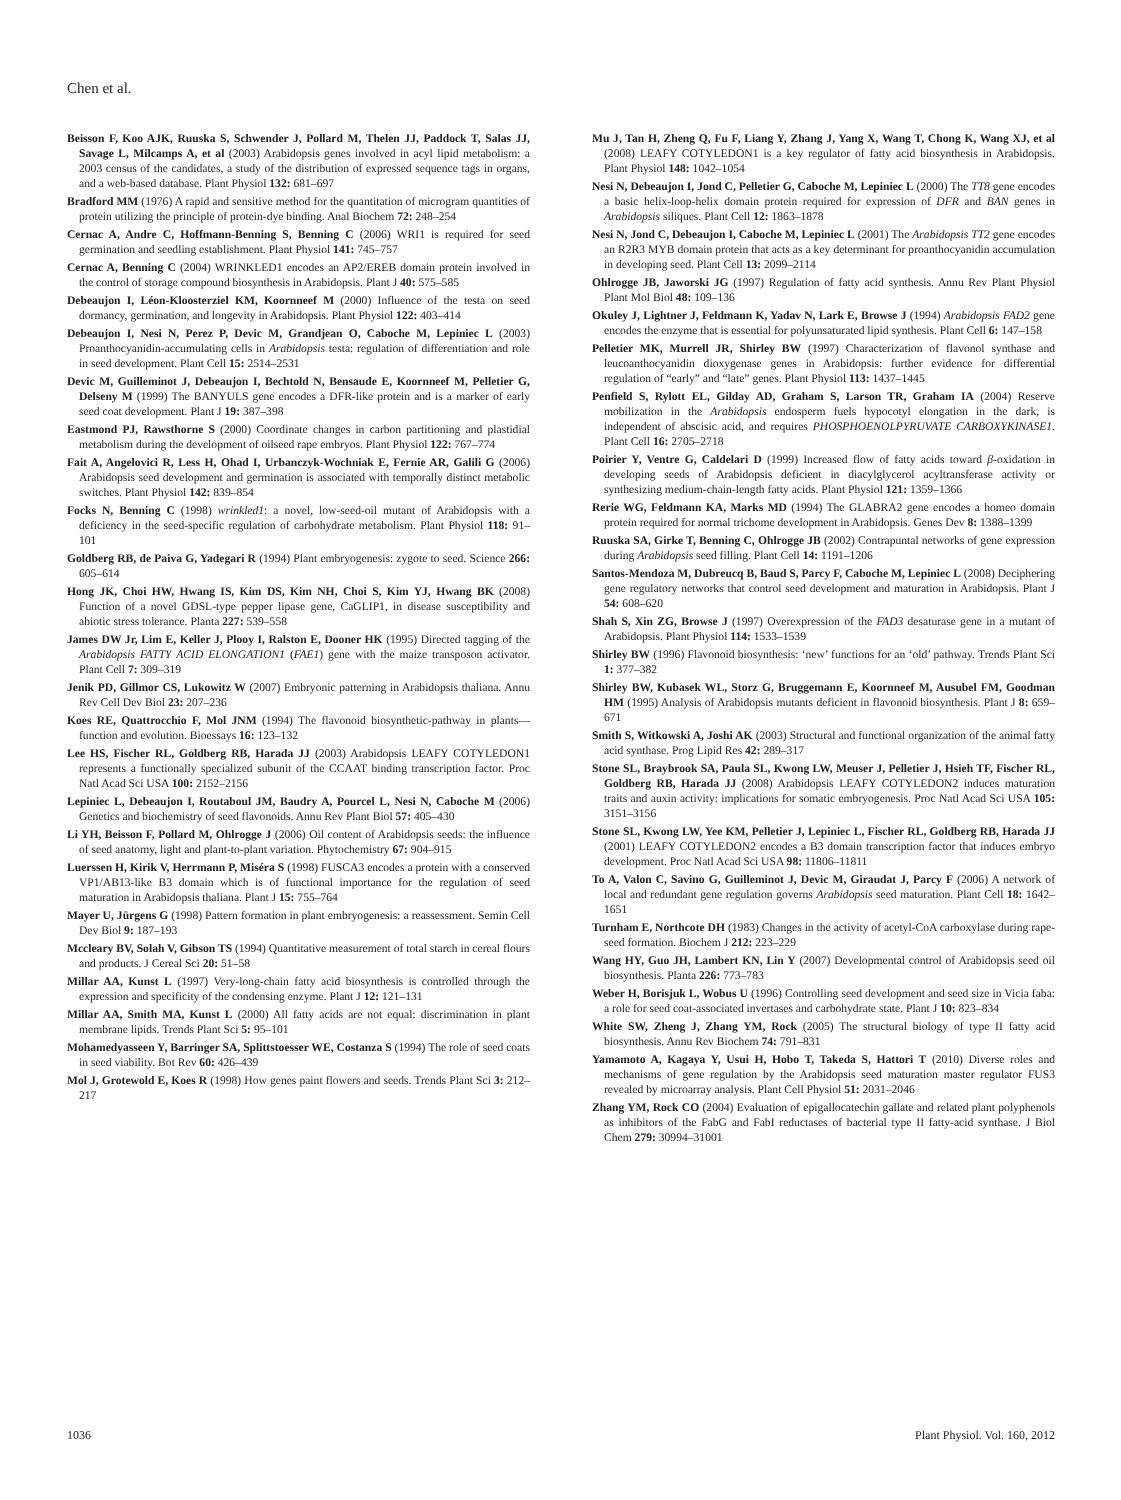Chen et al.
Beisson F, Koo AJK, Ruuska S, Schwender J, Pollard M, Thelen JJ, Paddock T, Salas JJ, Savage L, Milcamps A, et al (2003) Arabidopsis genes involved in acyl lipid metabolism: a 2003 census of the candidates, a study of the distribution of expressed sequence tags in organs, and a web-based database. Plant Physiol 132: 681–697
Bradford MM (1976) A rapid and sensitive method for the quantitation of microgram quantities of protein utilizing the principle of protein-dye binding. Anal Biochem 72: 248–254
Cernac A, Andre C, Hoffmann-Benning S, Benning C (2006) WRI1 is required for seed germination and seedling establishment. Plant Physiol 141: 745–757
Cernac A, Benning C (2004) WRINKLED1 encodes an AP2/EREB domain protein involved in the control of storage compound biosynthesis in Arabidopsis. Plant J 40: 575–585
Debeaujon I, Léon-Kloosterziel KM, Koornneef M (2000) Influence of the testa on seed dormancy, germination, and longevity in Arabidopsis. Plant Physiol 122: 403–414
Debeaujon I, Nesi N, Perez P, Devic M, Grandjean O, Caboche M, Lepiniec L (2003) Proanthocyanidin-accumulating cells in Arabidopsis testa: regulation of differentiation and role in seed development. Plant Cell 15: 2514–2531
Devic M, Guilleminot J, Debeaujon I, Bechtold N, Bensaude E, Koornneef M, Pelletier G, Delseny M (1999) The BANYULS gene encodes a DFR-like protein and is a marker of early seed coat development. Plant J 19: 387–398
Eastmond PJ, Rawsthorne S (2000) Coordinate changes in carbon partitioning and plastidial metabolism during the development of oilseed rape embryos. Plant Physiol 122: 767–774
Fait A, Angelovici R, Less H, Ohad I, Urbanczyk-Wochniak E, Fernie AR, Galili G (2006) Arabidopsis seed development and germination is associated with temporally distinct metabolic switches. Plant Physiol 142: 839–854
Focks N, Benning C (1998) wrinkled1: a novel, low-seed-oil mutant of Arabidopsis with a deficiency in the seed-specific regulation of carbohydrate metabolism. Plant Physiol 118: 91–101
Goldberg RB, de Paiva G, Yadegari R (1994) Plant embryogenesis: zygote to seed. Science 266: 605–614
Hong JK, Choi HW, Hwang IS, Kim DS, Kim NH, Choi S, Kim YJ, Hwang BK (2008) Function of a novel GDSL-type pepper lipase gene, CaGLIP1, in disease susceptibility and abiotic stress tolerance. Planta 227: 539–558
James DW Jr, Lim E, Keller J, Plooy I, Ralston E, Dooner HK (1995) Directed tagging of the Arabidopsis FATTY ACID ELONGATION1 (FAE1) gene with the maize transposon activator. Plant Cell 7: 309–319
Jenik PD, Gillmor CS, Lukowitz W (2007) Embryonic patterning in Arabidopsis thaliana. Annu Rev Cell Dev Biol 23: 207–236
Koes RE, Quattrocchio F, Mol JNM (1994) The flavonoid biosynthetic-pathway in plants—function and evolution. Bioessays 16: 123–132
Lee HS, Fischer RL, Goldberg RB, Harada JJ (2003) Arabidopsis LEAFY COTYLEDON1 represents a functionally specialized subunit of the CCAAT binding transcription factor. Proc Natl Acad Sci USA 100: 2152–2156
Lepiniec L, Debeaujon I, Routaboul JM, Baudry A, Pourcel L, Nesi N, Caboche M (2006) Genetics and biochemistry of seed flavonoids. Annu Rev Plant Biol 57: 405–430
Li YH, Beisson F, Pollard M, Ohlrogge J (2006) Oil content of Arabidopsis seeds: the influence of seed anatomy, light and plant-to-plant variation. Phytochemistry 67: 904–915
Luerssen H, Kirik V, Herrmann P, Miséra S (1998) FUSCA3 encodes a protein with a conserved VP1/AB13-like B3 domain which is of functional importance for the regulation of seed maturation in Arabidopsis thaliana. Plant J 15: 755–764
Mayer U, Jürgens G (1998) Pattern formation in plant embryogenesis: a reassessment. Semin Cell Dev Biol 9: 187–193
Mccleary BV, Solah V, Gibson TS (1994) Quantitative measurement of total starch in cereal flours and products. J Cereal Sci 20: 51–58
Millar AA, Kunst L (1997) Very-long-chain fatty acid biosynthesis is controlled through the expression and specificity of the condensing enzyme. Plant J 12: 121–131
Millar AA, Smith MA, Kunst L (2000) All fatty acids are not equal: discrimination in plant membrane lipids. Trends Plant Sci 5: 95–101
Mohamedyasseen Y, Barringer SA, Splittstoesser WE, Costanza S (1994) The role of seed coats in seed viability. Bot Rev 60: 426–439
Mol J, Grotewold E, Koes R (1998) How genes paint flowers and seeds. Trends Plant Sci 3: 212–217
Mu J, Tan H, Zheng Q, Fu F, Liang Y, Zhang J, Yang X, Wang T, Chong K, Wang XJ, et al (2008) LEAFY COTYLEDON1 is a key regulator of fatty acid biosynthesis in Arabidopsis. Plant Physiol 148: 1042–1054
Nesi N, Debeaujon I, Jond C, Pelletier G, Caboche M, Lepiniec L (2000) The TT8 gene encodes a basic helix-loop-helix domain protein required for expression of DFR and BAN genes in Arabidopsis siliques. Plant Cell 12: 1863–1878
Nesi N, Jond C, Debeaujon I, Caboche M, Lepiniec L (2001) The Arabidopsis TT2 gene encodes an R2R3 MYB domain protein that acts as a key determinant for proanthocyanidin accumulation in developing seed. Plant Cell 13: 2099–2114
Ohlrogge JB, Jaworski JG (1997) Regulation of fatty acid synthesis. Annu Rev Plant Physiol Plant Mol Biol 48: 109–136
Okuley J, Lightner J, Feldmann K, Yadav N, Lark E, Browse J (1994) Arabidopsis FAD2 gene encodes the enzyme that is essential for polyunsaturated lipid synthesis. Plant Cell 6: 147–158
Pelletier MK, Murrell JR, Shirley BW (1997) Characterization of flavonol synthase and leucoanthocyanidin dioxygenase genes in Arabidopsis: further evidence for differential regulation of “early” and “late” genes. Plant Physiol 113: 1437–1445
Penfield S, Rylott EL, Gilday AD, Graham S, Larson TR, Graham IA (2004) Reserve mobilization in the Arabidopsis endosperm fuels hypocotyl elongation in the dark, is independent of abscisic acid, and requires PHOSPHOENOLPYRUVATE CARBOXYKINASE1. Plant Cell 16: 2705–2718
Poirier Y, Ventre G, Caldelari D (1999) Increased flow of fatty acids toward β-oxidation in developing seeds of Arabidopsis deficient in diacylglycerol acyltransferase activity or synthesizing medium-chain-length fatty acids. Plant Physiol 121: 1359–1366
Rerie WG, Feldmann KA, Marks MD (1994) The GLABRA2 gene encodes a homeo domain protein required for normal trichome development in Arabidopsis. Genes Dev 8: 1388–1399
Ruuska SA, Girke T, Benning C, Ohlrogge JB (2002) Contrapuntal networks of gene expression during Arabidopsis seed filling. Plant Cell 14: 1191–1206
Santos-Mendoza M, Dubreucq B, Baud S, Parcy F, Caboche M, Lepiniec L (2008) Deciphering gene regulatory networks that control seed development and maturation in Arabidopsis. Plant J 54: 608–620
Shah S, Xin ZG, Browse J (1997) Overexpression of the FAD3 desaturase gene in a mutant of Arabidopsis. Plant Physiol 114: 1533–1539
Shirley BW (1996) Flavonoid biosynthesis: ‘new’ functions for an ‘old’ pathway. Trends Plant Sci 1: 377–382
Shirley BW, Kubasek WL, Storz G, Bruggemann E, Koornneef M, Ausubel FM, Goodman HM (1995) Analysis of Arabidopsis mutants deficient in flavonoid biosynthesis. Plant J 8: 659–671
Smith S, Witkowski A, Joshi AK (2003) Structural and functional organization of the animal fatty acid synthase. Prog Lipid Res 42: 289–317
Stone SL, Braybrook SA, Paula SL, Kwong LW, Meuser J, Pelletier J, Hsieh TF, Fischer RL, Goldberg RB, Harada JJ (2008) Arabidopsis LEAFY COTYLEDON2 induces maturation traits and auxin activity: implications for somatic embryogenesis. Proc Natl Acad Sci USA 105: 3151–3156
Stone SL, Kwong LW, Yee KM, Pelletier J, Lepiniec L, Fischer RL, Goldberg RB, Harada JJ (2001) LEAFY COTYLEDON2 encodes a B3 domain transcription factor that induces embryo development. Proc Natl Acad Sci USA 98: 11806–11811
To A, Valon C, Savino G, Guilleminot J, Devic M, Giraudat J, Parcy F (2006) A network of local and redundant gene regulation governs Arabidopsis seed maturation. Plant Cell 18: 1642–1651
Turnham E, Northcote DH (1983) Changes in the activity of acetyl-CoA carboxylase during rape-seed formation. Biochem J 212: 223–229
Wang HY, Guo JH, Lambert KN, Lin Y (2007) Developmental control of Arabidopsis seed oil biosynthesis. Planta 226: 773–783
Weber H, Borisjuk L, Wobus U (1996) Controlling seed development and seed size in Vicia faba: a role for seed coat-associated invertases and carbohydrate state. Plant J 10: 823–834
White SW, Zheng J, Zhang YM, Rock (2005) The structural biology of type II fatty acid biosynthesis. Annu Rev Biochem 74: 791–831
Yamamoto A, Kagaya Y, Usui H, Hobo T, Takeda S, Hattori T (2010) Diverse roles and mechanisms of gene regulation by the Arabidopsis seed maturation master regulator FUS3 revealed by microarray analysis. Plant Cell Physiol 51: 2031–2046
Zhang YM, Rock CO (2004) Evaluation of epigallocatechin gallate and related plant polyphenols as inhibitors of the FabG and FabI reductases of bacterial type II fatty-acid synthase. J Biol Chem 279: 30994–31001
1036 Plant Physiol. Vol. 160, 2012